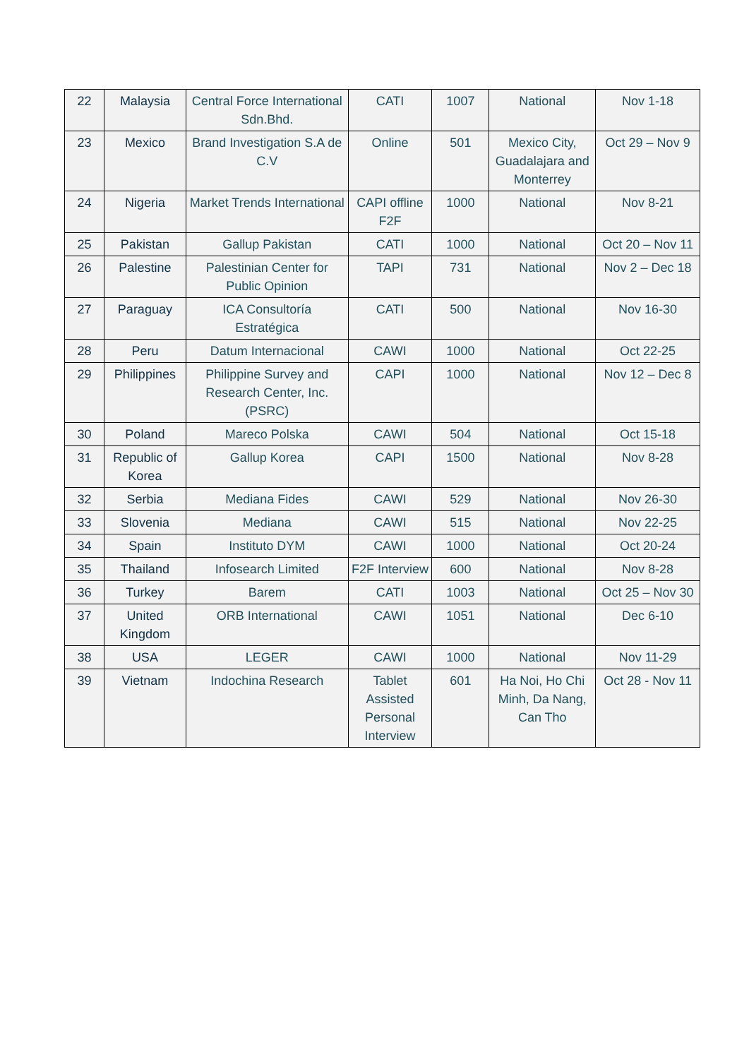| 22 | Malaysia | Central Force International Sdn.Bhd. | CATI | 1007 | National | Nov 1-18 |
| 23 | Mexico | Brand Investigation S.A de C.V | Online | 501 | Mexico City, Guadalajara and Monterrey | Oct 29 – Nov 9 |
| 24 | Nigeria | Market Trends International | CAPI offline F2F | 1000 | National | Nov 8-21 |
| 25 | Pakistan | Gallup Pakistan | CATI | 1000 | National | Oct 20 – Nov 11 |
| 26 | Palestine | Palestinian Center for Public Opinion | TAPI | 731 | National | Nov 2 – Dec 18 |
| 27 | Paraguay | ICA Consultoría Estratégica | CATI | 500 | National | Nov 16-30 |
| 28 | Peru | Datum Internacional | CAWI | 1000 | National | Oct 22-25 |
| 29 | Philippines | Philippine Survey and Research Center, Inc. (PSRC) | CAPI | 1000 | National | Nov 12 – Dec 8 |
| 30 | Poland | Mareco Polska | CAWI | 504 | National | Oct 15-18 |
| 31 | Republic of Korea | Gallup Korea | CAPI | 1500 | National | Nov 8-28 |
| 32 | Serbia | Mediana Fides | CAWI | 529 | National | Nov 26-30 |
| 33 | Slovenia | Mediana | CAWI | 515 | National | Nov 22-25 |
| 34 | Spain | Instituto DYM | CAWI | 1000 | National | Oct 20-24 |
| 35 | Thailand | Infosearch Limited | F2F Interview | 600 | National | Nov 8-28 |
| 36 | Turkey | Barem | CATI | 1003 | National | Oct 25 – Nov 30 |
| 37 | United Kingdom | ORB International | CAWI | 1051 | National | Dec 6-10 |
| 38 | USA | LEGER | CAWI | 1000 | National | Nov 11-29 |
| 39 | Vietnam | Indochina Research | Tablet Assisted Personal Interview | 601 | Ha Noi, Ho Chi Minh, Da Nang, Can Tho | Oct 28 - Nov 11 |